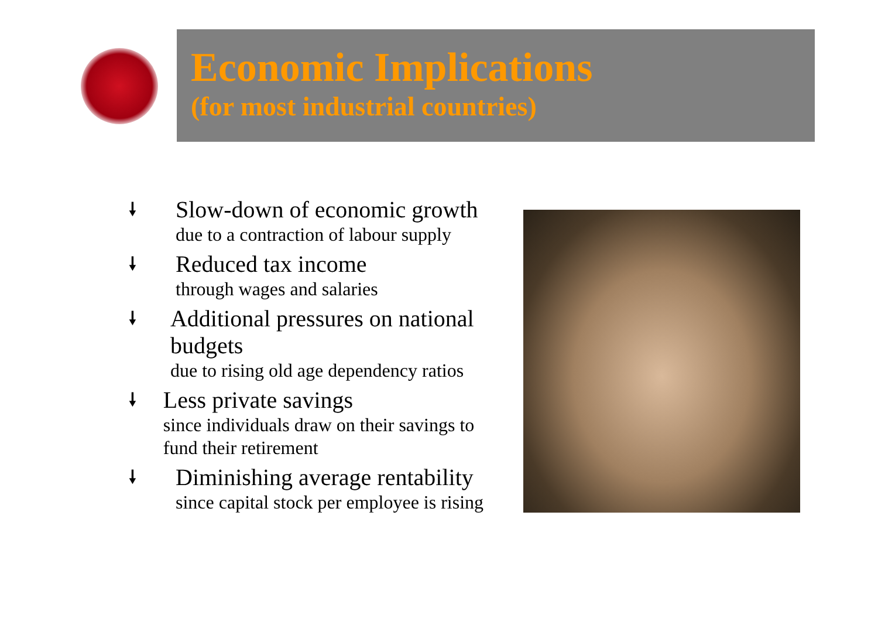Economic Implications
(for most industrial countries)
🠗
Slow-down of economic growth
due to a contraction of labour supply
🠗
Reduced tax income
through wages and salaries
🠗
Additional pressures on national budgets
due to rising old age dependency ratios
🠗
Less private savings
since individuals draw on their savings to fund their retirement
🠗
Diminishing average rentability
since capital stock per employee is rising